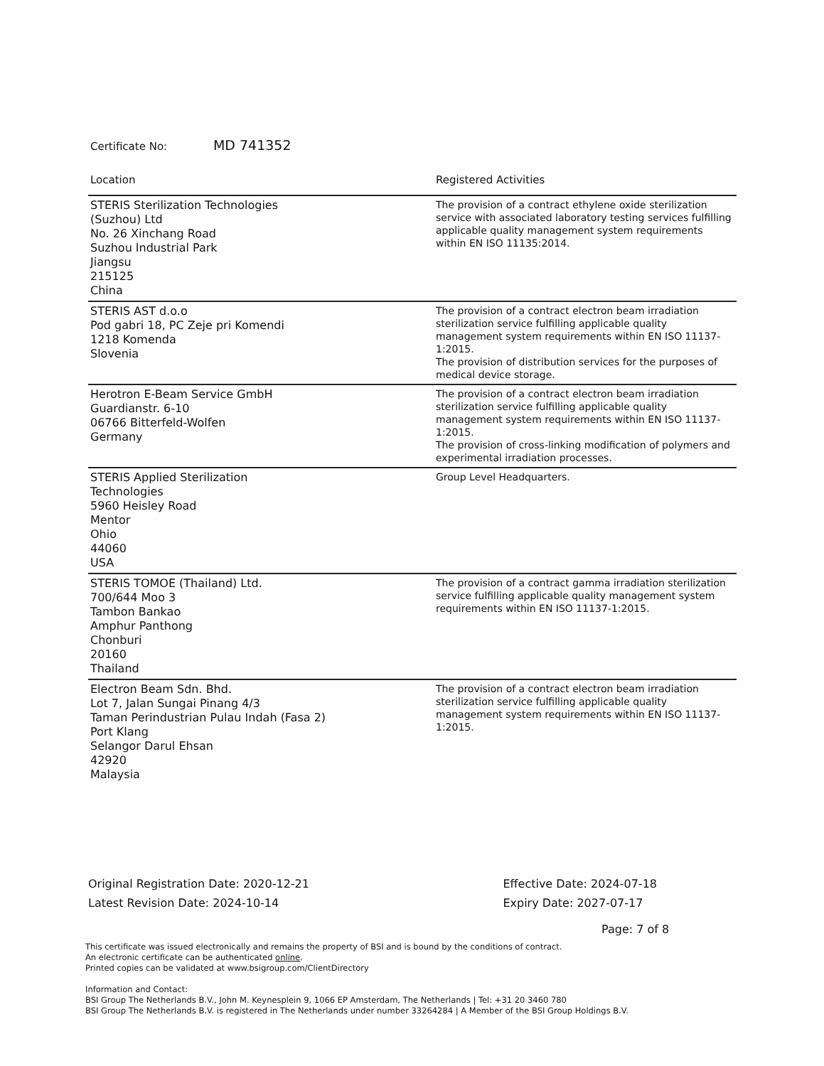Certificate No: MD 741352
| Location | Registered Activities |
| --- | --- |
| STERIS Sterilization Technologies (Suzhou) Ltd No. 26 Xinchang Road Suzhou Industrial Park Jiangsu 215125 China | The provision of a contract ethylene oxide sterilization service with associated laboratory testing services fulfilling applicable quality management system requirements within EN ISO 11135:2014. |
| STERIS AST d.o.o Pod gabri 18, PC Zeje pri Komendi 1218 Komenda Slovenia | The provision of a contract electron beam irradiation sterilization service fulfilling applicable quality management system requirements within EN ISO 11137-1:2015. The provision of distribution services for the purposes of medical device storage. |
| Herotron E-Beam Service GmbH Guardianstr. 6-10 06766 Bitterfeld-Wolfen Germany | The provision of a contract electron beam irradiation sterilization service fulfilling applicable quality management system requirements within EN ISO 11137-1:2015. The provision of cross-linking modification of polymers and experimental irradiation processes. |
| STERIS Applied Sterilization Technologies 5960 Heisley Road Mentor Ohio 44060 USA | Group Level Headquarters. |
| STERIS TOMOE (Thailand) Ltd. 700/644 Moo 3 Tambon Bankao Amphur Panthong Chonburi 20160 Thailand | The provision of a contract gamma irradiation sterilization service fulfilling applicable quality management system requirements within EN ISO 11137-1:2015. |
| Electron Beam Sdn. Bhd. Lot 7, Jalan Sungai Pinang 4/3 Taman Perindustrian Pulau Indah (Fasa 2) Port Klang Selangor Darul Ehsan 42920 Malaysia | The provision of a contract electron beam irradiation sterilization service fulfilling applicable quality management system requirements within EN ISO 11137-1:2015. |
Original Registration Date: 2020-12-21
Latest Revision Date: 2024-10-14
Effective Date: 2024-07-18
Expiry Date: 2027-07-17
Page: 7 of 8
This certificate was issued electronically and remains the property of BSI and is bound by the conditions of contract.
An electronic certificate can be authenticated online.
Printed copies can be validated at www.bsigroup.com/ClientDirectory
Information and Contact:
BSI Group The Netherlands B.V., John M. Keynesplein 9, 1066 EP Amsterdam, The Netherlands | Tel: +31 20 3460 780
BSI Group The Netherlands B.V. is registered in The Netherlands under number 33264284 | A Member of the BSI Group Holdings B.V.